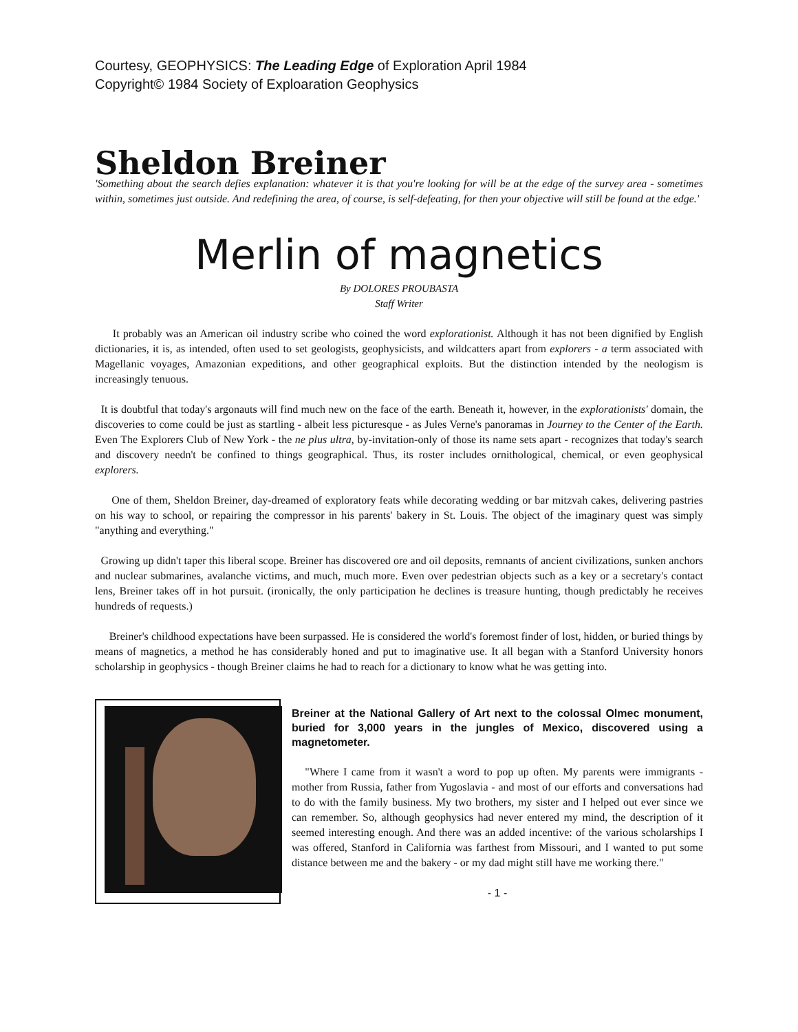Courtesy, GEOPHYSICS: The Leading Edge of Exploration April 1984
Copyright© 1984 Society of Exploaration Geophysics
Sheldon Breiner
'Something about the search defies explanation: whatever it is that you're looking for will be at the edge of the survey area - sometimes within, sometimes just outside. And redefining the area, of course, is self-defeating, for then your objective will still be found at the edge.'
Merlin of magnetics
By DOLORES PROUBASTA
Staff Writer
It probably was an American oil industry scribe who coined the word explorationist. Although it has not been dignified by English dictionaries, it is, as intended, often used to set geologists, geophysicists, and wildcatters apart from explorers - a term associated with Magellanic voyages, Amazonian expeditions, and other geographical exploits. But the distinction intended by the neologism is increasingly tenuous.
It is doubtful that today's argonauts will find much new on the face of the earth. Beneath it, however, in the explorationists' domain, the discoveries to come could be just as startling - albeit less picturesque - as Jules Verne's panoramas in Journey to the Center of the Earth. Even The Explorers Club of New York - the ne plus ultra, by-invitation-only of those its name sets apart - recognizes that today's search and discovery needn't be confined to things geographical. Thus, its roster includes ornithological, chemical, or even geophysical explorers.
One of them, Sheldon Breiner, day-dreamed of exploratory feats while decorating wedding or bar mitzvah cakes, delivering pastries on his way to school, or repairing the compressor in his parents' bakery in St. Louis. The object of the imaginary quest was simply "anything and everything."
Growing up didn't taper this liberal scope. Breiner has discovered ore and oil deposits, remnants of ancient civilizations, sunken anchors and nuclear submarines, avalanche victims, and much, much more. Even over pedestrian objects such as a key or a secretary's contact lens, Breiner takes off in hot pursuit. (ironically, the only participation he declines is treasure hunting, though predictably he receives hundreds of requests.)
Breiner's childhood expectations have been surpassed. He is considered the world's foremost finder of lost, hidden, or buried things by means of magnetics, a method he has considerably honed and put to imaginative use. It all began with a Stanford University honors scholarship in geophysics - though Breiner claims he had to reach for a dictionary to know what he was getting into.
Breiner at the National Gallery of Art next to the colossal Olmec monument, buried for 3,000 years in the jungles of Mexico, discovered using a magnetometer.
"Where I came from it wasn't a word to pop up often. My parents were immigrants - mother from Russia, father from Yugoslavia - and most of our efforts and conversations had to do with the family business. My two brothers, my sister and I helped out ever since we can remember. So, although geophysics had never entered my mind, the description of it seemed interesting enough. And there was an added incentive: of the various scholarships I was offered, Stanford in California was farthest from Missouri, and I wanted to put some distance between me and the bakery - or my dad might still have me working there."
- 1 -